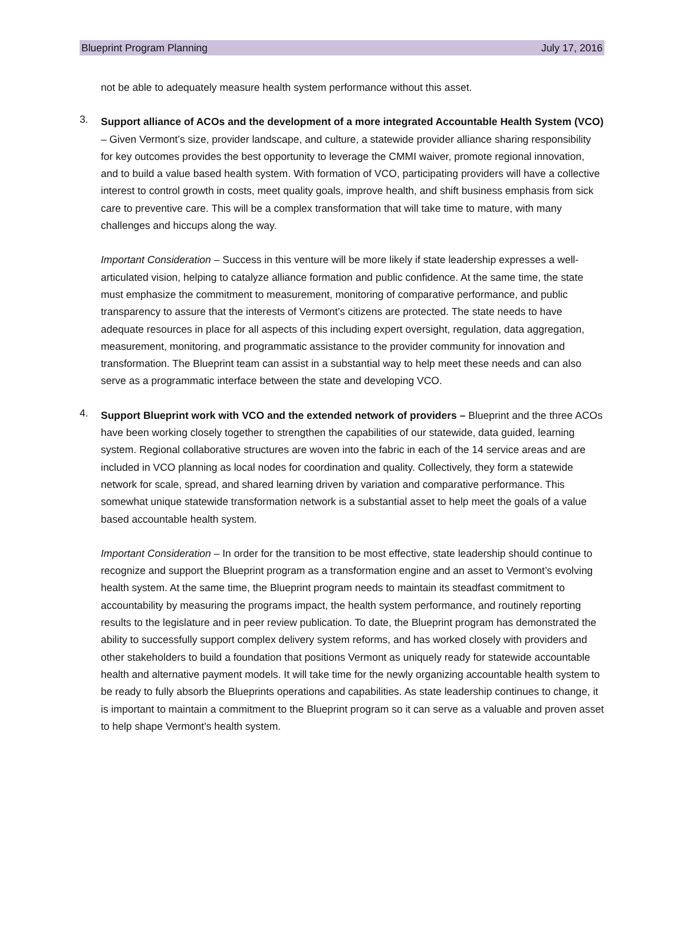Blueprint Program Planning July 17, 2016
not be able to adequately measure health system performance without this asset.
3.
Support alliance of ACOs and the development of a more integrated Accountable Health System (VCO) – Given Vermont’s size, provider landscape, and culture, a statewide provider alliance sharing responsibility for key outcomes provides the best opportunity to leverage the CMMI waiver, promote regional innovation, and to build a value based health system. With formation of VCO, participating providers will have a collective interest to control growth in costs, meet quality goals, improve health, and shift business emphasis from sick care to preventive care. This will be a complex transformation that will take time to mature, with many challenges and hiccups along the way.
Important Consideration – Success in this venture will be more likely if state leadership expresses a well-articulated vision, helping to catalyze alliance formation and public confidence. At the same time, the state must emphasize the commitment to measurement, monitoring of comparative performance, and public transparency to assure that the interests of Vermont’s citizens are protected. The state needs to have adequate resources in place for all aspects of this including expert oversight, regulation, data aggregation, measurement, monitoring, and programmatic assistance to the provider community for innovation and transformation. The Blueprint team can assist in a substantial way to help meet these needs and can also serve as a programmatic interface between the state and developing VCO.
4.
Support Blueprint work with VCO and the extended network of providers – Blueprint and the three ACOs have been working closely together to strengthen the capabilities of our statewide, data guided, learning system. Regional collaborative structures are woven into the fabric in each of the 14 service areas and are included in VCO planning as local nodes for coordination and quality. Collectively, they form a statewide network for scale, spread, and shared learning driven by variation and comparative performance. This somewhat unique statewide transformation network is a substantial asset to help meet the goals of a value based accountable health system.
Important Consideration – In order for the transition to be most effective, state leadership should continue to recognize and support the Blueprint program as a transformation engine and an asset to Vermont’s evolving health system. At the same time, the Blueprint program needs to maintain its steadfast commitment to accountability by measuring the programs impact, the health system performance, and routinely reporting results to the legislature and in peer review publication. To date, the Blueprint program has demonstrated the ability to successfully support complex delivery system reforms, and has worked closely with providers and other stakeholders to build a foundation that positions Vermont as uniquely ready for statewide accountable health and alternative payment models. It will take time for the newly organizing accountable health system to be ready to fully absorb the Blueprints operations and capabilities. As state leadership continues to change, it is important to maintain a commitment to the Blueprint program so it can serve as a valuable and proven asset to help shape Vermont’s health system.